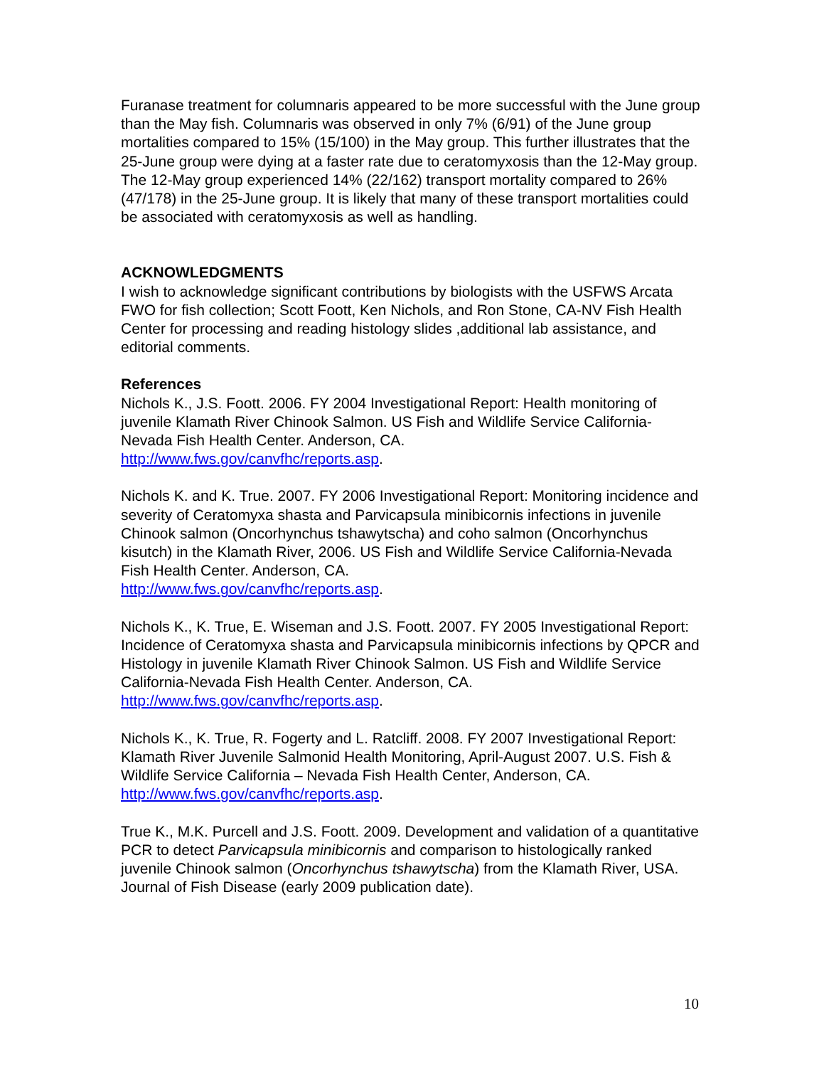Furanase treatment for columnaris appeared to be more successful with the June group than the May fish. Columnaris was observed in only 7% (6/91) of the June group mortalities compared to 15% (15/100) in the May group. This further illustrates that the 25-June group were dying at a faster rate due to ceratomyxosis than the 12-May group. The 12-May group experienced 14% (22/162) transport mortality compared to 26% (47/178) in the 25-June group. It is likely that many of these transport mortalities could be associated with ceratomyxosis as well as handling.
ACKNOWLEDGMENTS
I wish to acknowledge significant contributions by biologists with the USFWS Arcata FWO for fish collection; Scott Foott, Ken Nichols, and Ron Stone, CA-NV Fish Health Center for processing and reading histology slides ,additional lab assistance, and editorial comments.
References
Nichols K., J.S. Foott. 2006. FY 2004 Investigational Report: Health monitoring of juvenile Klamath River Chinook Salmon. US Fish and Wildlife Service California-Nevada Fish Health Center. Anderson, CA.
http://www.fws.gov/canvfhc/reports.asp.
Nichols K. and K. True. 2007. FY 2006 Investigational Report: Monitoring incidence and severity of Ceratomyxa shasta and Parvicapsula minibicornis infections in juvenile Chinook salmon (Oncorhynchus tshawytscha) and coho salmon (Oncorhynchus kisutch) in the Klamath River, 2006. US Fish and Wildlife Service California-Nevada Fish Health Center. Anderson, CA.
http://www.fws.gov/canvfhc/reports.asp.
Nichols K., K. True, E. Wiseman and J.S. Foott. 2007. FY 2005 Investigational Report: Incidence of Ceratomyxa shasta and Parvicapsula minibicornis infections by QPCR and Histology in juvenile Klamath River Chinook Salmon. US Fish and Wildlife Service California-Nevada Fish Health Center. Anderson, CA.
http://www.fws.gov/canvfhc/reports.asp.
Nichols K., K. True, R. Fogerty and L. Ratcliff. 2008. FY 2007 Investigational Report: Klamath River Juvenile Salmonid Health Monitoring, April-August 2007. U.S. Fish & Wildlife Service California – Nevada Fish Health Center, Anderson, CA. http://www.fws.gov/canvfhc/reports.asp.
True K., M.K. Purcell and J.S. Foott. 2009. Development and validation of a quantitative PCR to detect Parvicapsula minibicornis and comparison to histologically ranked juvenile Chinook salmon (Oncorhynchus tshawytscha) from the Klamath River, USA.
Journal of Fish Disease (early 2009 publication date).
10